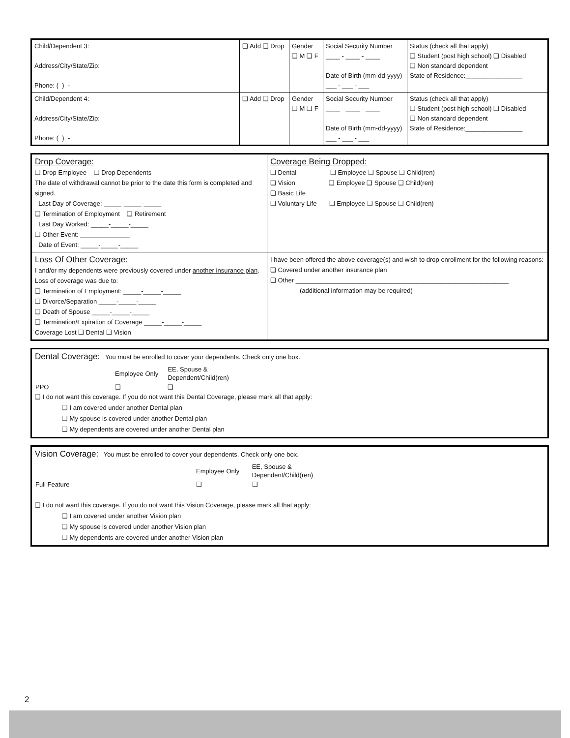| Child/Dependent 3: Address/City/State/Zip: Phone: ( ) - | ❑ Add ❑ Drop | Gender ❑ M ❑ F | Social Security Number ____ - ____ - ____ Date of Birth (mm-dd-yyyy) ___ - ___ - ___ | Status (check all that apply) ❑ Student (post high school) ❑ Disabled ❑ Non standard dependent State of Residence:________________ |
| Child/Dependent 4: Address/City/State/Zip: Phone: ( ) - | ❑ Add ❑ Drop | Gender ❑ M ❑ F | Social Security Number ____ - ____ - ____ Date of Birth (mm-dd-yyyy) ___ - ___ - ___ | Status (check all that apply) ❑ Student (post high school) ❑ Disabled ❑ Non standard dependent State of Residence:________________ |
Drop Coverage:
❑ Drop Employee ❑ Drop Dependents
The date of withdrawal cannot be prior to the date this form is completed and signed.
Last Day of Coverage: _____-_____-_____
❑ Termination of Employment ❑ Retirement
Last Day Worked: _____-_____-_____
❑ Other Event: ______________
Date of Event: _____-_____-_____
Coverage Being Dropped:
❑ Dental ❑ Employee ❑ Spouse ❑ Child(ren)
❑ Vision ❑ Employee ❑ Spouse ❑ Child(ren)
❑ Basic Life
❑ Voluntary Life ❑ Employee ❑ Spouse ❑ Child(ren)
Loss Of Other Coverage:
I and/or my dependents were previously covered under another insurance plan. Loss of coverage was due to:
❑ Termination of Employment: _____-_____-_____
❑ Divorce/Separation _____-_____-_____
❑ Death of Spouse _____-_____-_____
❑ Termination/Expiration of Coverage _____-_____-_____
Coverage Lost ❑ Dental ❑ Vision
I have been offered the above coverage(s) and wish to drop enrollment for the following reasons:
❑ Covered under another insurance plan
❑ Other ____________________________________________________________
(additional information may be required)
Dental Coverage: You must be enrolled to cover your dependents. Check only one box.
| | Employee Only | EE, Spouse & Dependent/Child(ren) |
| PPO | ❑ | ❑ |
❑ I do not want this coverage. If you do not want this Dental Coverage, please mark all that apply:
❑ I am covered under another Dental plan
❑ My spouse is covered under another Dental plan
❑ My dependents are covered under another Dental plan
Vision Coverage: You must be enrolled to cover your dependents. Check only one box.
| | Employee Only | EE, Spouse & Dependent/Child(ren) |
| Full Feature | ❑ | ❑ |
❑ I do not want this coverage. If you do not want this Vision Coverage, please mark all that apply:
❑ I am covered under another Vision plan
❑ My spouse is covered under another Vision plan
❑ My dependents are covered under another Vision plan
2